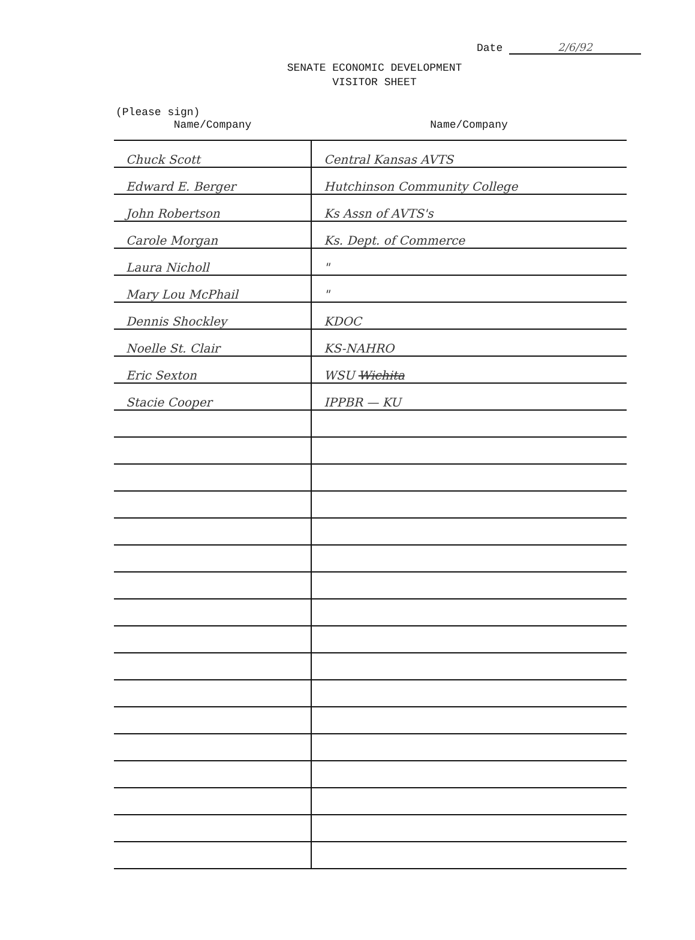Date 2/6/92
SENATE ECONOMIC DEVELOPMENT
VISITOR SHEET
(Please sign)
| Name/Company | Name/Company |
| --- | --- |
| Chuck Scott | Central Kansas AVTS |
| Edward E. Berger | Hutchinson Community College |
| John Robertson | Ks Assn of AVTS's |
| Carole Morgan | Ks. Dept. of Commerce |
| Laura Nicholl | " |
| Mary Lou McPhail | " |
| Dennis Shockley | KDOC |
| Noelle St. Clair | KS-NAHRO |
| Eric Sexton | WSU Wichita |
| Stacie Cooper | IPPBR — KU |